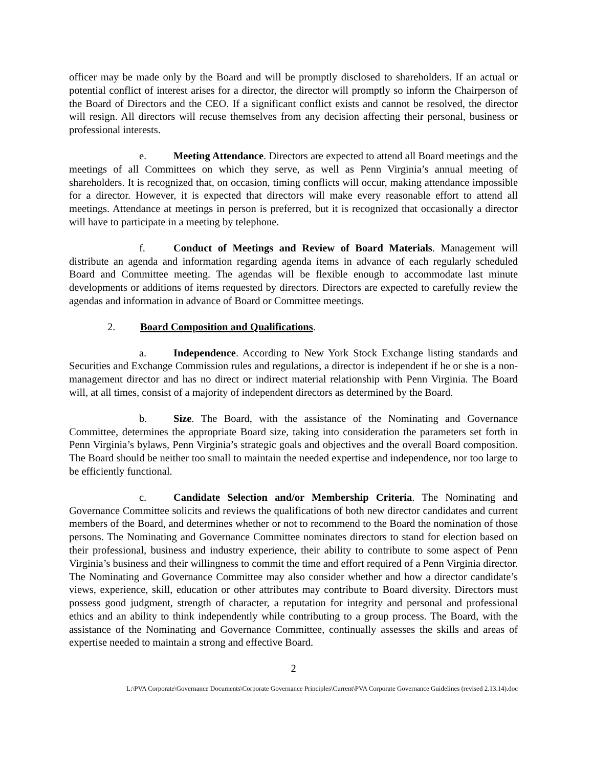officer may be made only by the Board and will be promptly disclosed to shareholders. If an actual or potential conflict of interest arises for a director, the director will promptly so inform the Chairperson of the Board of Directors and the CEO. If a significant conflict exists and cannot be resolved, the director will resign. All directors will recuse themselves from any decision affecting their personal, business or professional interests.
e. Meeting Attendance. Directors are expected to attend all Board meetings and the meetings of all Committees on which they serve, as well as Penn Virginia’s annual meeting of shareholders. It is recognized that, on occasion, timing conflicts will occur, making attendance impossible for a director. However, it is expected that directors will make every reasonable effort to attend all meetings. Attendance at meetings in person is preferred, but it is recognized that occasionally a director will have to participate in a meeting by telephone.
f. Conduct of Meetings and Review of Board Materials. Management will distribute an agenda and information regarding agenda items in advance of each regularly scheduled Board and Committee meeting. The agendas will be flexible enough to accommodate last minute developments or additions of items requested by directors. Directors are expected to carefully review the agendas and information in advance of Board or Committee meetings.
2. Board Composition and Qualifications.
a. Independence. According to New York Stock Exchange listing standards and Securities and Exchange Commission rules and regulations, a director is independent if he or she is a non-management director and has no direct or indirect material relationship with Penn Virginia. The Board will, at all times, consist of a majority of independent directors as determined by the Board.
b. Size. The Board, with the assistance of the Nominating and Governance Committee, determines the appropriate Board size, taking into consideration the parameters set forth in Penn Virginia’s bylaws, Penn Virginia’s strategic goals and objectives and the overall Board composition. The Board should be neither too small to maintain the needed expertise and independence, nor too large to be efficiently functional.
c. Candidate Selection and/or Membership Criteria. The Nominating and Governance Committee solicits and reviews the qualifications of both new director candidates and current members of the Board, and determines whether or not to recommend to the Board the nomination of those persons. The Nominating and Governance Committee nominates directors to stand for election based on their professional, business and industry experience, their ability to contribute to some aspect of Penn Virginia’s business and their willingness to commit the time and effort required of a Penn Virginia director. The Nominating and Governance Committee may also consider whether and how a director candidate’s views, experience, skill, education or other attributes may contribute to Board diversity. Directors must possess good judgment, strength of character, a reputation for integrity and personal and professional ethics and an ability to think independently while contributing to a group process. The Board, with the assistance of the Nominating and Governance Committee, continually assesses the skills and areas of expertise needed to maintain a strong and effective Board.
2
L:\PVA Corporate\Governance Documents\Corporate Governance Principles\Current\PVA Corporate Governance Guidelines (revised 2.13.14).doc